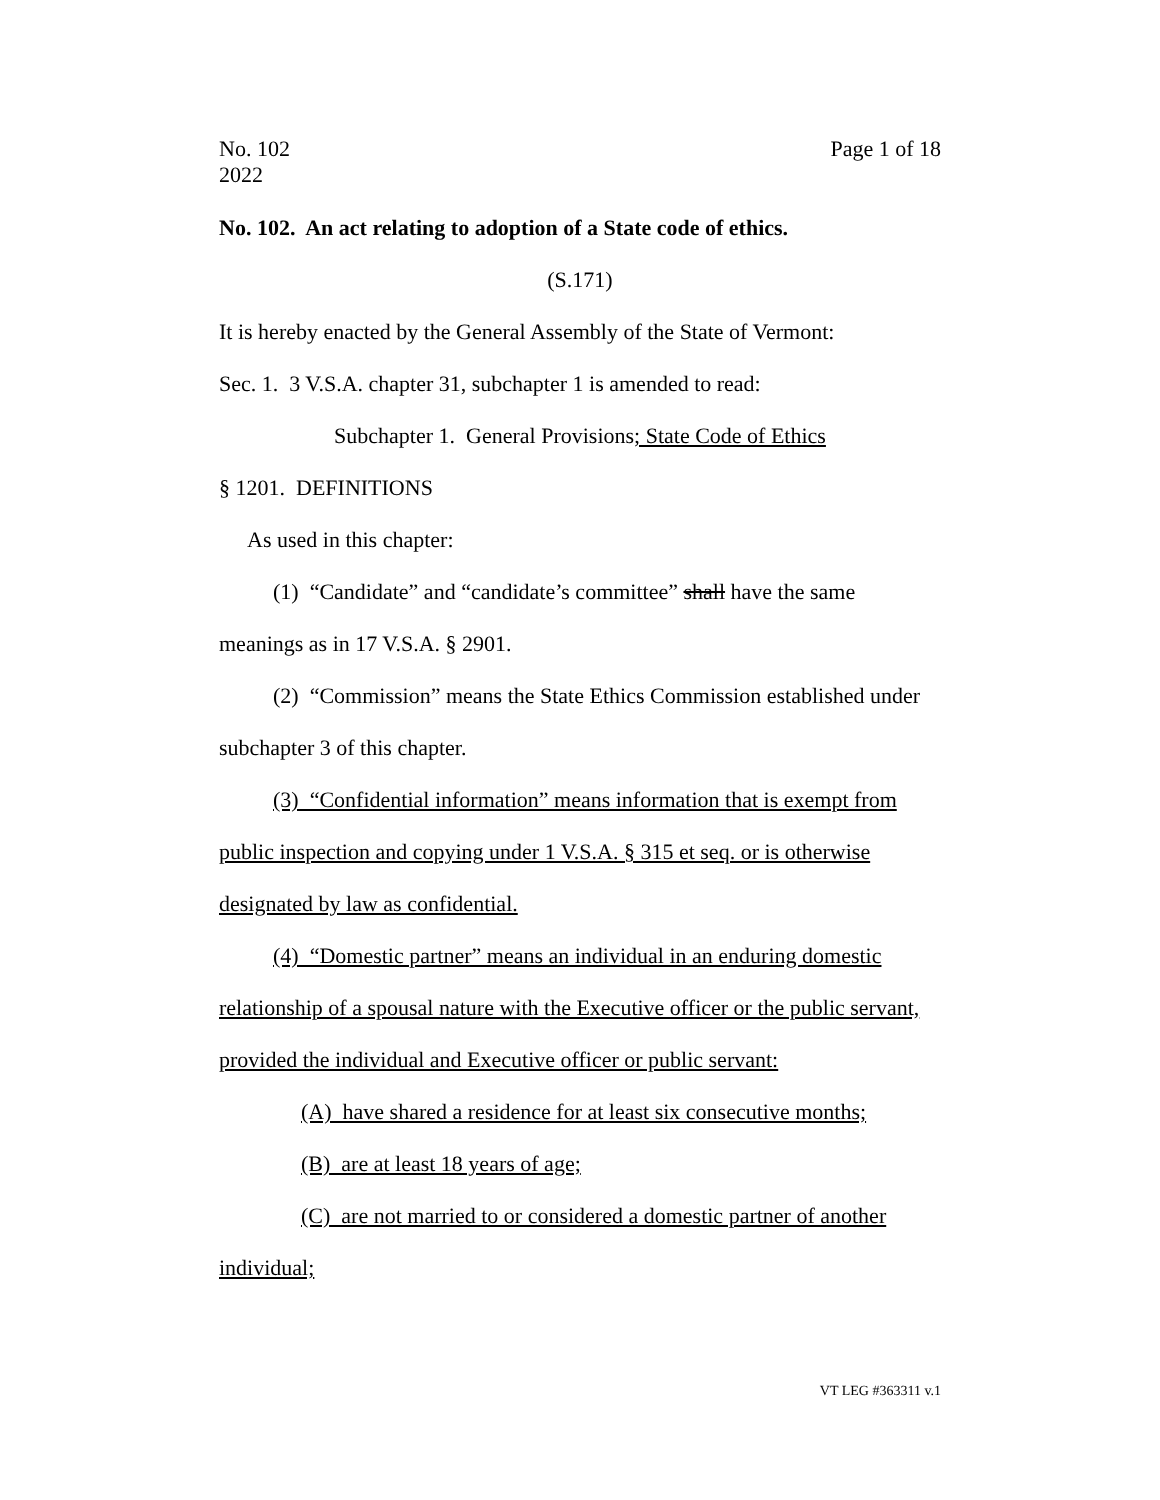No. 102
2022
Page 1 of 18
No. 102. An act relating to adoption of a State code of ethics.
(S.171)
It is hereby enacted by the General Assembly of the State of Vermont:
Sec. 1. 3 V.S.A. chapter 31, subchapter 1 is amended to read:
Subchapter 1. General Provisions; State Code of Ethics
§ 1201. DEFINITIONS
As used in this chapter:
(1) “Candidate” and “candidate’s committee” shall have the same meanings as in 17 V.S.A. § 2901.
(2) “Commission” means the State Ethics Commission established under subchapter 3 of this chapter.
(3) “Confidential information” means information that is exempt from public inspection and copying under 1 V.S.A. § 315 et seq. or is otherwise designated by law as confidential.
(4) “Domestic partner” means an individual in an enduring domestic relationship of a spousal nature with the Executive officer or the public servant, provided the individual and Executive officer or public servant:
(A) have shared a residence for at least six consecutive months;
(B) are at least 18 years of age;
(C) are not married to or considered a domestic partner of another individual;
VT LEG #363311 v.1